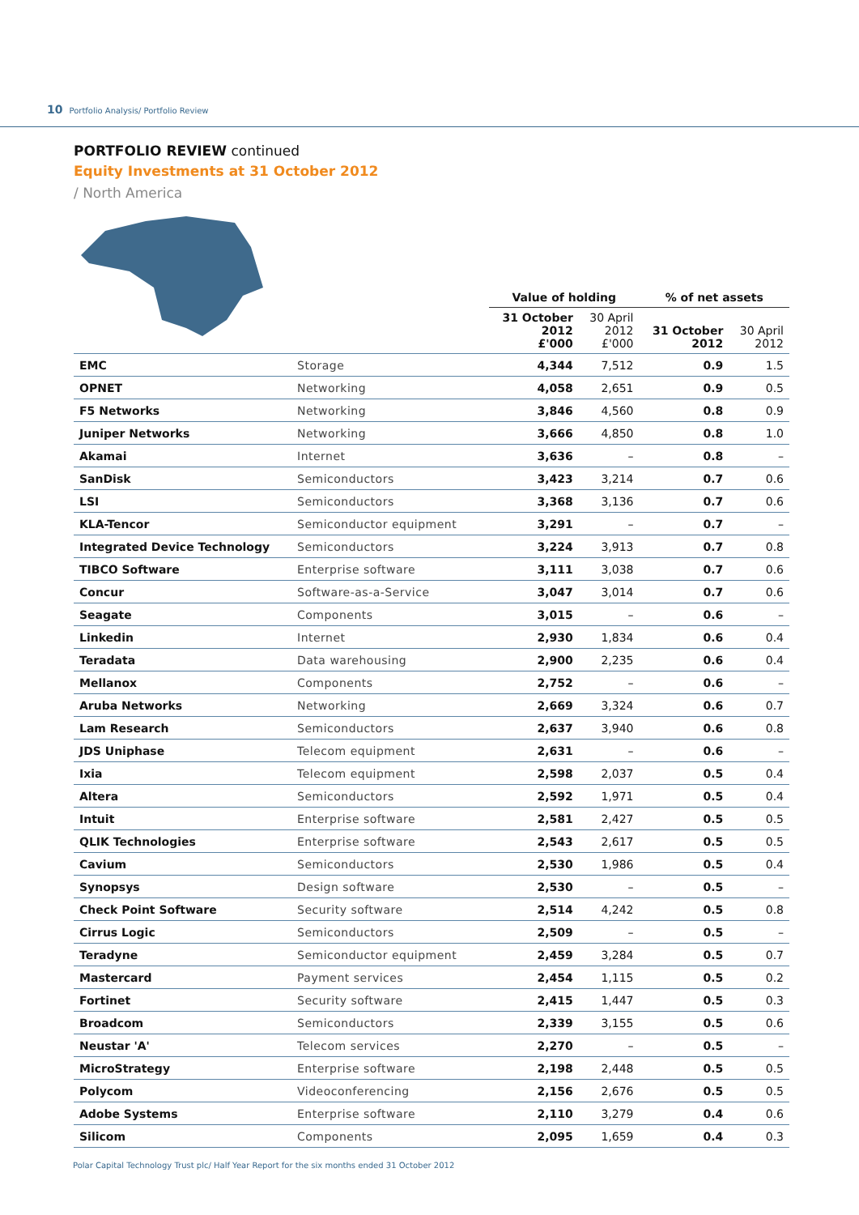10 Portfolio Analysis/ Portfolio Review
PORTFOLIO REVIEW continued
Equity Investments at 31 October 2012
/ North America
| | | Value of holding | | % of net assets | |
| --- | --- | --- | --- | --- | --- |
| | | 31 October 2012 £'000 | 30 April 2012 £'000 | 31 October 2012 | 30 April 2012 |
| EMC | Storage | 4,344 | 7,512 | 0.9 | 1.5 |
| OPNET | Networking | 4,058 | 2,651 | 0.9 | 0.5 |
| F5 Networks | Networking | 3,846 | 4,560 | 0.8 | 0.9 |
| Juniper Networks | Networking | 3,666 | 4,850 | 0.8 | 1.0 |
| Akamai | Internet | 3,636 | – | 0.8 | – |
| SanDisk | Semiconductors | 3,423 | 3,214 | 0.7 | 0.6 |
| LSI | Semiconductors | 3,368 | 3,136 | 0.7 | 0.6 |
| KLA-Tencor | Semiconductor equipment | 3,291 | – | 0.7 | – |
| Integrated Device Technology | Semiconductors | 3,224 | 3,913 | 0.7 | 0.8 |
| TIBCO Software | Enterprise software | 3,111 | 3,038 | 0.7 | 0.6 |
| Concur | Software-as-a-Service | 3,047 | 3,014 | 0.7 | 0.6 |
| Seagate | Components | 3,015 | – | 0.6 | – |
| Linkedin | Internet | 2,930 | 1,834 | 0.6 | 0.4 |
| Teradata | Data warehousing | 2,900 | 2,235 | 0.6 | 0.4 |
| Mellanox | Components | 2,752 | – | 0.6 | – |
| Aruba Networks | Networking | 2,669 | 3,324 | 0.6 | 0.7 |
| Lam Research | Semiconductors | 2,637 | 3,940 | 0.6 | 0.8 |
| JDS Uniphase | Telecom equipment | 2,631 | – | 0.6 | – |
| Ixia | Telecom equipment | 2,598 | 2,037 | 0.5 | 0.4 |
| Altera | Semiconductors | 2,592 | 1,971 | 0.5 | 0.4 |
| Intuit | Enterprise software | 2,581 | 2,427 | 0.5 | 0.5 |
| QLIK Technologies | Enterprise software | 2,543 | 2,617 | 0.5 | 0.5 |
| Cavium | Semiconductors | 2,530 | 1,986 | 0.5 | 0.4 |
| Synopsys | Design software | 2,530 | – | 0.5 | – |
| Check Point Software | Security software | 2,514 | 4,242 | 0.5 | 0.8 |
| Cirrus Logic | Semiconductors | 2,509 | – | 0.5 | – |
| Teradyne | Semiconductor equipment | 2,459 | 3,284 | 0.5 | 0.7 |
| Mastercard | Payment services | 2,454 | 1,115 | 0.5 | 0.2 |
| Fortinet | Security software | 2,415 | 1,447 | 0.5 | 0.3 |
| Broadcom | Semiconductors | 2,339 | 3,155 | 0.5 | 0.6 |
| Neustar 'A' | Telecom services | 2,270 | – | 0.5 | – |
| MicroStrategy | Enterprise software | 2,198 | 2,448 | 0.5 | 0.5 |
| Polycom | Videoconferencing | 2,156 | 2,676 | 0.5 | 0.5 |
| Adobe Systems | Enterprise software | 2,110 | 3,279 | 0.4 | 0.6 |
| Silicom | Components | 2,095 | 1,659 | 0.4 | 0.3 |
Polar Capital Technology Trust plc/ Half Year Report for the six months ended 31 October 2012